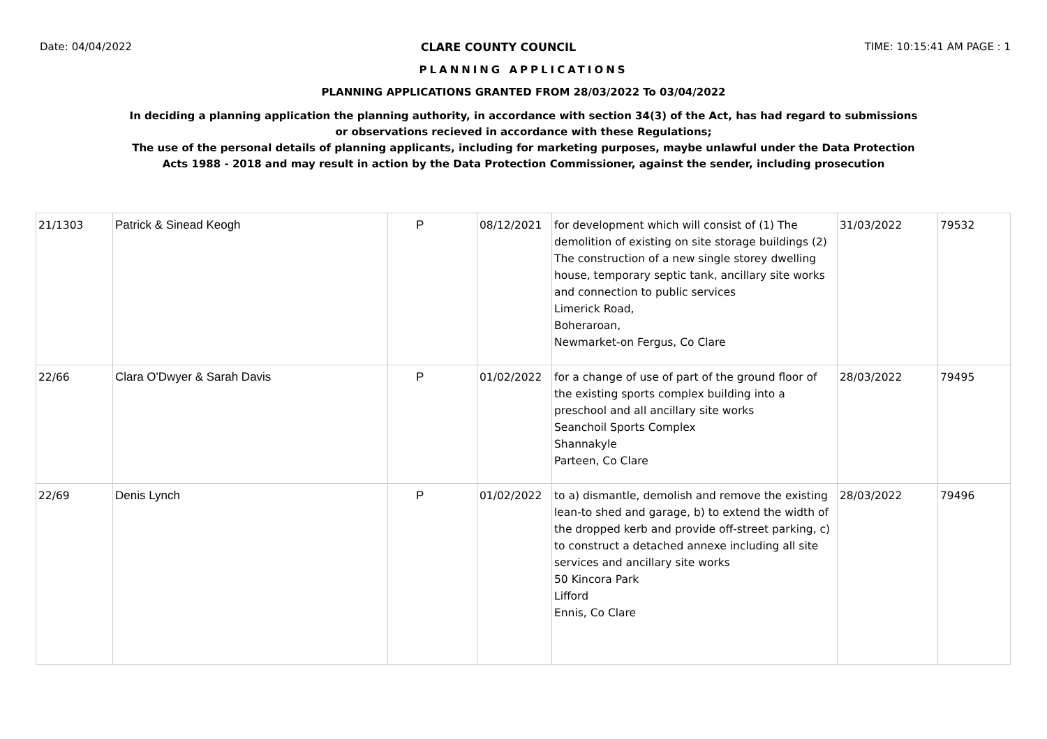Date: 04/04/2022 CLARE COUNTY COUNCIL TIME: 10:15:41 AM PAGE : 1
PLANNING APPLICATIONS
PLANNING APPLICATIONS GRANTED FROM 28/03/2022 To 03/04/2022
In deciding a planning application the planning authority, in accordance with section 34(3) of the Act, has had regard to submissions
or observations recieved in accordance with these Regulations;
The use of the personal details of planning applicants, including for marketing purposes, maybe unlawful under the Data Protection
Acts 1988 - 2018 and may result in action by the Data Protection Commissioner, against the sender, including prosecution
| 21/1303 | Patrick & Sinead Keogh | P | 08/12/2021 | for development which will consist of (1) The demolition of existing on site storage buildings (2) The construction of a new single storey dwelling house, temporary septic tank, ancillary site works and connection to public services Limerick Road, Boheraroan, Newmarket-on Fergus, Co Clare | 31/03/2022 | 79532 |
| 22/66 | Clara O'Dwyer & Sarah Davis | P | 01/02/2022 | for a change of use of part of the ground floor of the existing sports complex building into a preschool and all ancillary site works Seanchoil Sports Complex Shannakyle Parteen, Co Clare | 28/03/2022 | 79495 |
| 22/69 | Denis Lynch | P | 01/02/2022 | to a) dismantle, demolish and remove the existing lean-to shed and garage, b) to extend the width of the dropped kerb and provide off-street parking, c) to construct a detached annexe including all site services and ancillary site works 50 Kincora Park Lifford Ennis, Co Clare | 28/03/2022 | 79496 |